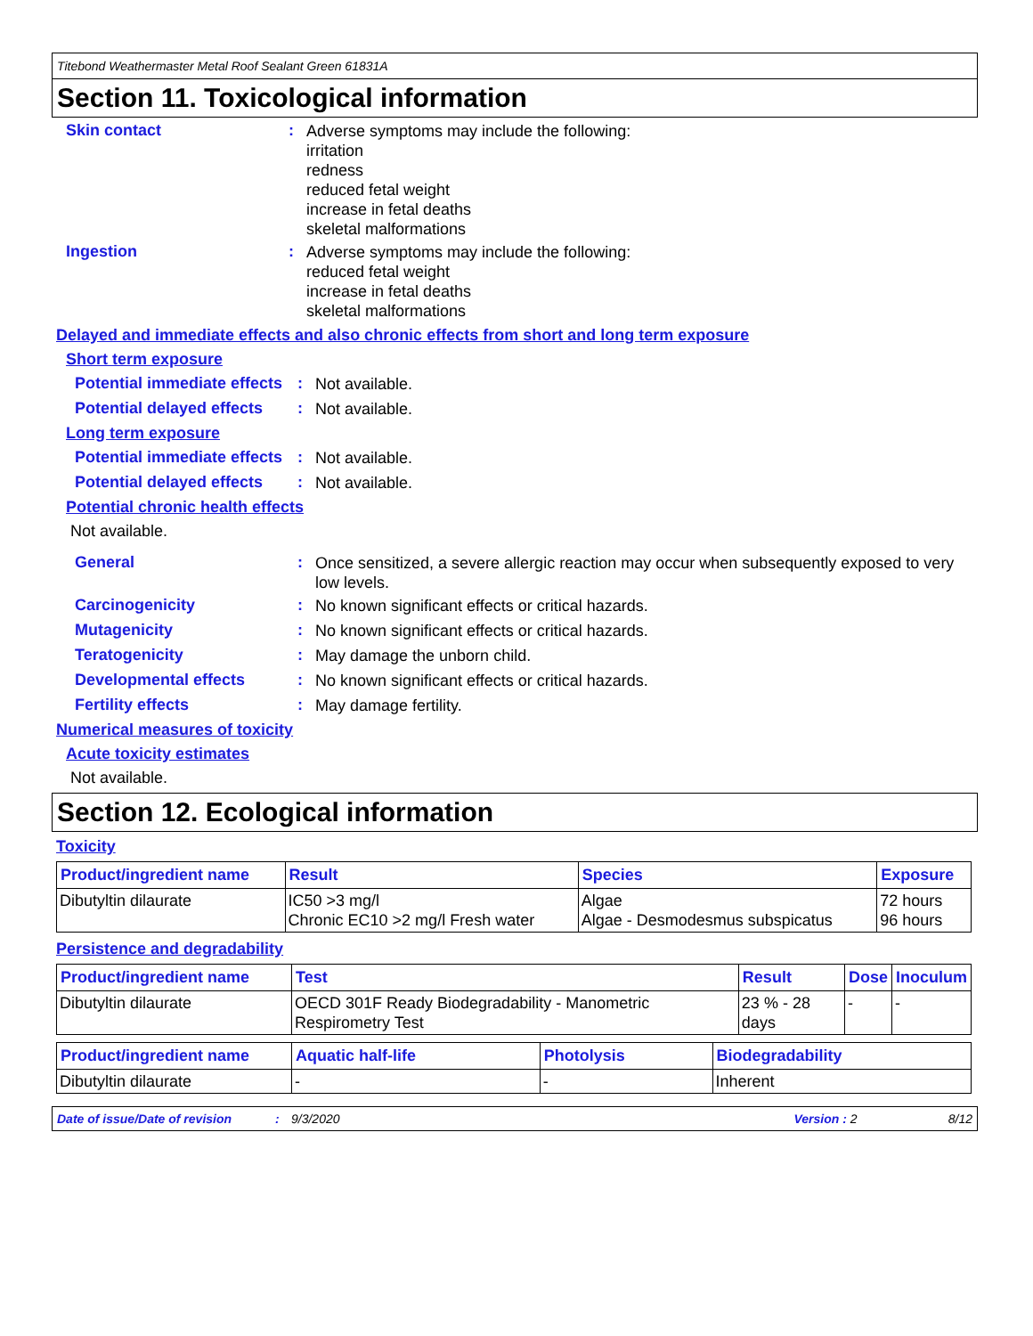Titebond Weathermaster Metal Roof Sealant Green 61831A
Section 11. Toxicological information
Skin contact :
Adverse symptoms may include the following:
irritation
redness
reduced fetal weight
increase in fetal deaths
skeletal malformations
Ingestion :
Adverse symptoms may include the following:
reduced fetal weight
increase in fetal deaths
skeletal malformations
Delayed and immediate effects and also chronic effects from short and long term exposure
Short term exposure
Potential immediate effects
:
Not available.
Potential delayed effects
:
Not available.
Long term exposure
Potential immediate effects
:
Not available.
Potential delayed effects
:
Not available.
Potential chronic health effects
Not available.
General :
Once sensitized, a severe allergic reaction may occur when subsequently exposed to very low levels.
Carcinogenicity :
No known significant effects or critical hazards.
Mutagenicity :
No known significant effects or critical hazards.
Teratogenicity :
May damage the unborn child.
Developmental effects :
No known significant effects or critical hazards.
Fertility effects :
May damage fertility.
Numerical measures of toxicity
Acute toxicity estimates
Not available.
Section 12. Ecological information
Toxicity
| Product/ingredient name | Result | Species | Exposure |
| --- | --- | --- | --- |
| Dibutyltin dilaurate | IC50 >3 mg/l Chronic EC10 >2 mg/l Fresh water | Algae Algae - Desmodesmus subspicatus | 72 hours 96 hours |
Persistence and degradability
| Product/ingredient name | Test | Result | Dose | Inoculum |
| --- | --- | --- | --- | --- |
| Dibutyltin dilaurate | OECD 301F Ready Biodegradability - Manometric Respirometry Test | 23 % - 28 days | - | - |
| Product/ingredient name | Aquatic half-life | Photolysis | Biodegradability |
| --- | --- | --- | --- |
| Dibutyltin dilaurate | - | - | Inherent |
Date of issue/Date of revision: 9/3/2020 Version : 2 8/12